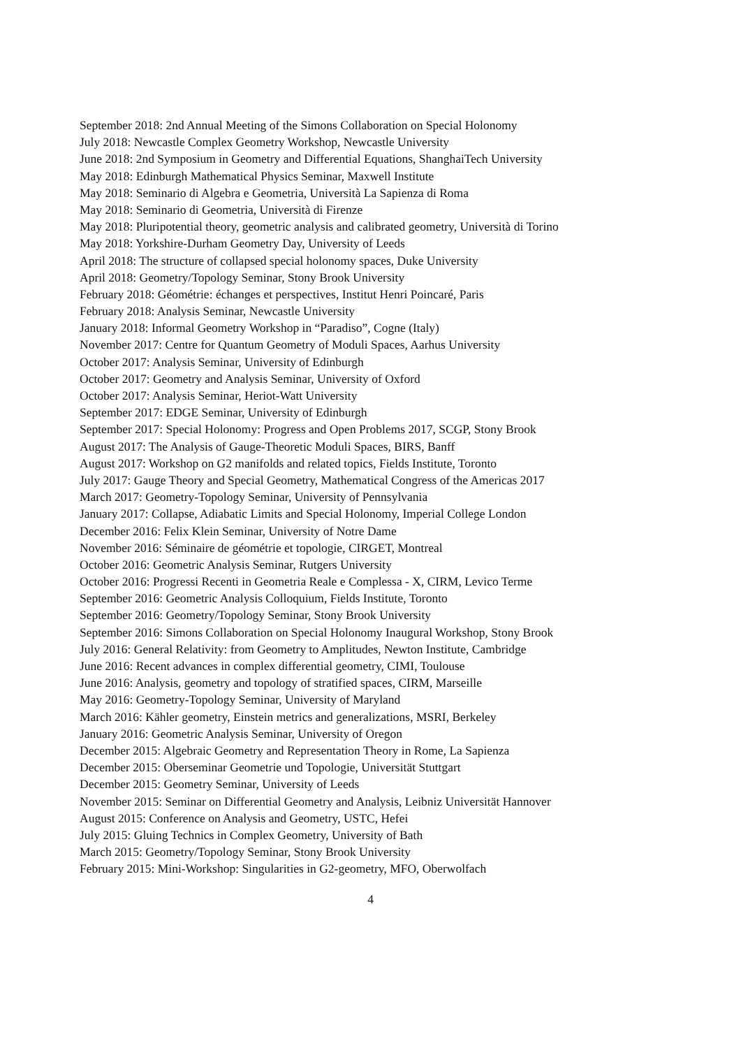September 2018: 2nd Annual Meeting of the Simons Collaboration on Special Holonomy
July 2018: Newcastle Complex Geometry Workshop, Newcastle University
June 2018: 2nd Symposium in Geometry and Differential Equations, ShanghaiTech University
May 2018: Edinburgh Mathematical Physics Seminar, Maxwell Institute
May 2018: Seminario di Algebra e Geometria, Università La Sapienza di Roma
May 2018: Seminario di Geometria, Università di Firenze
May 2018: Pluripotential theory, geometric analysis and calibrated geometry, Università di Torino
May 2018: Yorkshire-Durham Geometry Day, University of Leeds
April 2018: The structure of collapsed special holonomy spaces, Duke University
April 2018: Geometry/Topology Seminar, Stony Brook University
February 2018: Géométrie: échanges et perspectives, Institut Henri Poincaré, Paris
February 2018: Analysis Seminar, Newcastle University
January 2018: Informal Geometry Workshop in “Paradiso”, Cogne (Italy)
November 2017: Centre for Quantum Geometry of Moduli Spaces, Aarhus University
October 2017: Analysis Seminar, University of Edinburgh
October 2017: Geometry and Analysis Seminar, University of Oxford
October 2017: Analysis Seminar, Heriot-Watt University
September 2017: EDGE Seminar, University of Edinburgh
September 2017: Special Holonomy: Progress and Open Problems 2017, SCGP, Stony Brook
August 2017: The Analysis of Gauge-Theoretic Moduli Spaces, BIRS, Banff
August 2017: Workshop on G2 manifolds and related topics, Fields Institute, Toronto
July 2017: Gauge Theory and Special Geometry, Mathematical Congress of the Americas 2017
March 2017: Geometry-Topology Seminar, University of Pennsylvania
January 2017: Collapse, Adiabatic Limits and Special Holonomy, Imperial College London
December 2016: Felix Klein Seminar, University of Notre Dame
November 2016: Séminaire de géométrie et topologie, CIRGET, Montreal
October 2016: Geometric Analysis Seminar, Rutgers University
October 2016: Progressi Recenti in Geometria Reale e Complessa - X, CIRM, Levico Terme
September 2016: Geometric Analysis Colloquium, Fields Institute, Toronto
September 2016: Geometry/Topology Seminar, Stony Brook University
September 2016: Simons Collaboration on Special Holonomy Inaugural Workshop, Stony Brook
July 2016: General Relativity: from Geometry to Amplitudes, Newton Institute, Cambridge
June 2016: Recent advances in complex differential geometry, CIMI, Toulouse
June 2016: Analysis, geometry and topology of stratified spaces, CIRM, Marseille
May 2016: Geometry-Topology Seminar, University of Maryland
March 2016: Kähler geometry, Einstein metrics and generalizations, MSRI, Berkeley
January 2016: Geometric Analysis Seminar, University of Oregon
December 2015: Algebraic Geometry and Representation Theory in Rome, La Sapienza
December 2015: Oberseminar Geometrie und Topologie, Universität Stuttgart
December 2015: Geometry Seminar, University of Leeds
November 2015: Seminar on Differential Geometry and Analysis, Leibniz Universität Hannover
August 2015: Conference on Analysis and Geometry, USTC, Hefei
July 2015: Gluing Technics in Complex Geometry, University of Bath
March 2015: Geometry/Topology Seminar, Stony Brook University
February 2015: Mini-Workshop: Singularities in G2-geometry, MFO, Oberwolfach
4